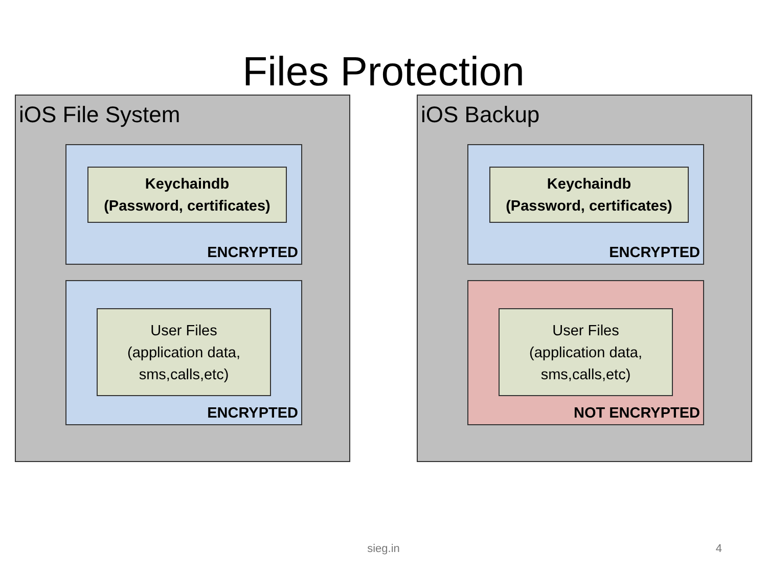Files Protection
iOS File System
Keychaindb
(Password, certificates)
ENCRYPTED
User Files
(application data,
sms,calls,etc)
ENCRYPTED
iOS Backup
Keychaindb
(Password, certificates)
ENCRYPTED
User Files
(application data,
sms,calls,etc)
NOT ENCRYPTED
sieg.in 4